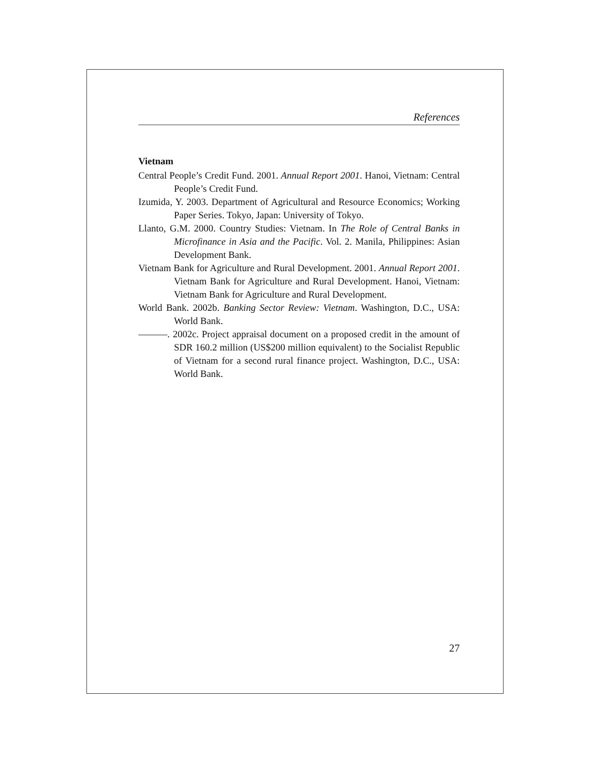References
Vietnam
Central People’s Credit Fund. 2001. Annual Report 2001. Hanoi, Vietnam: Central People’s Credit Fund.
Izumida, Y. 2003. Department of Agricultural and Resource Economics; Working Paper Series. Tokyo, Japan: University of Tokyo.
Llanto, G.M. 2000. Country Studies: Vietnam. In The Role of Central Banks in Microfinance in Asia and the Pacific. Vol. 2. Manila, Philippines: Asian Development Bank.
Vietnam Bank for Agriculture and Rural Development. 2001. Annual Report 2001. Vietnam Bank for Agriculture and Rural Development. Hanoi, Vietnam: Vietnam Bank for Agriculture and Rural Development.
World Bank. 2002b. Banking Sector Review: Vietnam. Washington, D.C., USA: World Bank.
———. 2002c. Project appraisal document on a proposed credit in the amount of SDR 160.2 million (US$200 million equivalent) to the Socialist Republic of Vietnam for a second rural finance project. Washington, D.C., USA: World Bank.
27